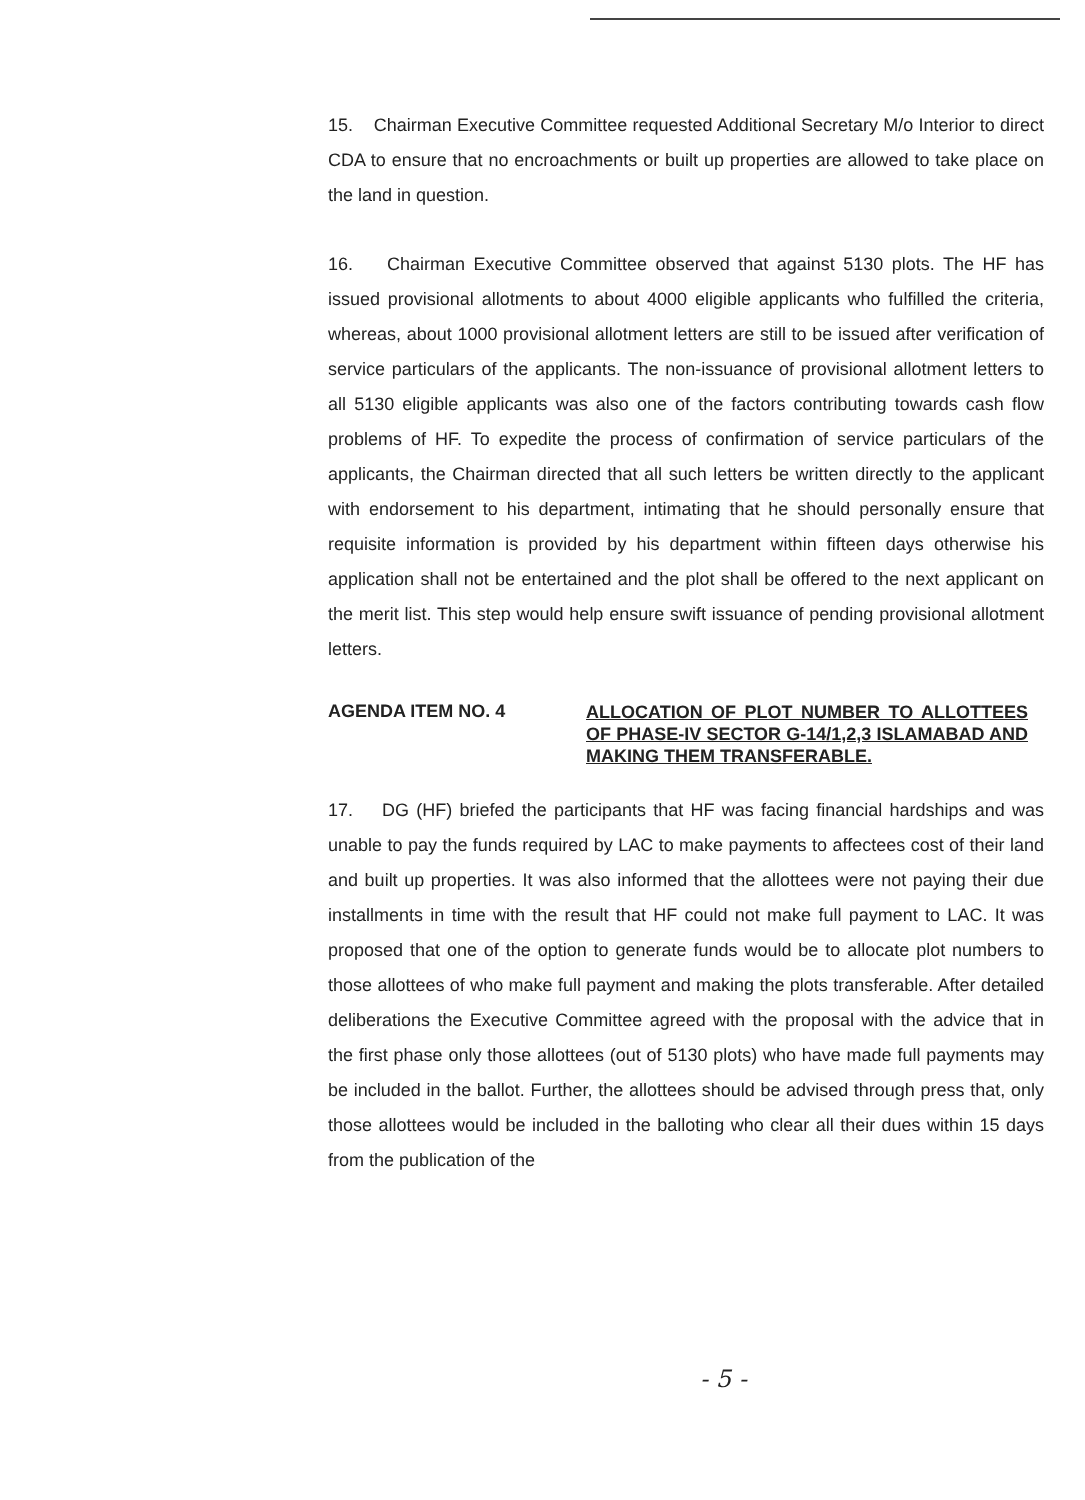15. Chairman Executive Committee requested Additional Secretary M/o Interior to direct CDA to ensure that no encroachments or built up properties are allowed to take place on the land in question.
16. Chairman Executive Committee observed that against 5130 plots. The HF has issued provisional allotments to about 4000 eligible applicants who fulfilled the criteria, whereas, about 1000 provisional allotment letters are still to be issued after verification of service particulars of the applicants. The non-issuance of provisional allotment letters to all 5130 eligible applicants was also one of the factors contributing towards cash flow problems of HF. To expedite the process of confirmation of service particulars of the applicants, the Chairman directed that all such letters be written directly to the applicant with endorsement to his department, intimating that he should personally ensure that requisite information is provided by his department within fifteen days otherwise his application shall not be entertained and the plot shall be offered to the next applicant on the merit list. This step would help ensure swift issuance of pending provisional allotment letters.
AGENDA ITEM NO. 4
ALLOCATION OF PLOT NUMBER TO ALLOTTEES OF PHASE-IV SECTOR G-14/1,2,3 ISLAMABAD AND MAKING THEM TRANSFERABLE.
17. DG (HF) briefed the participants that HF was facing financial hardships and was unable to pay the funds required by LAC to make payments to affectees cost of their land and built up properties. It was also informed that the allottees were not paying their due installments in time with the result that HF could not make full payment to LAC. It was proposed that one of the option to generate funds would be to allocate plot numbers to those allottees of who make full payment and making the plots transferable. After detailed deliberations the Executive Committee agreed with the proposal with the advice that in the first phase only those allottees (out of 5130 plots) who have made full payments may be included in the ballot. Further, the allottees should be advised through press that, only those allottees would be included in the balloting who clear all their dues within 15 days from the publication of the
- 5 -